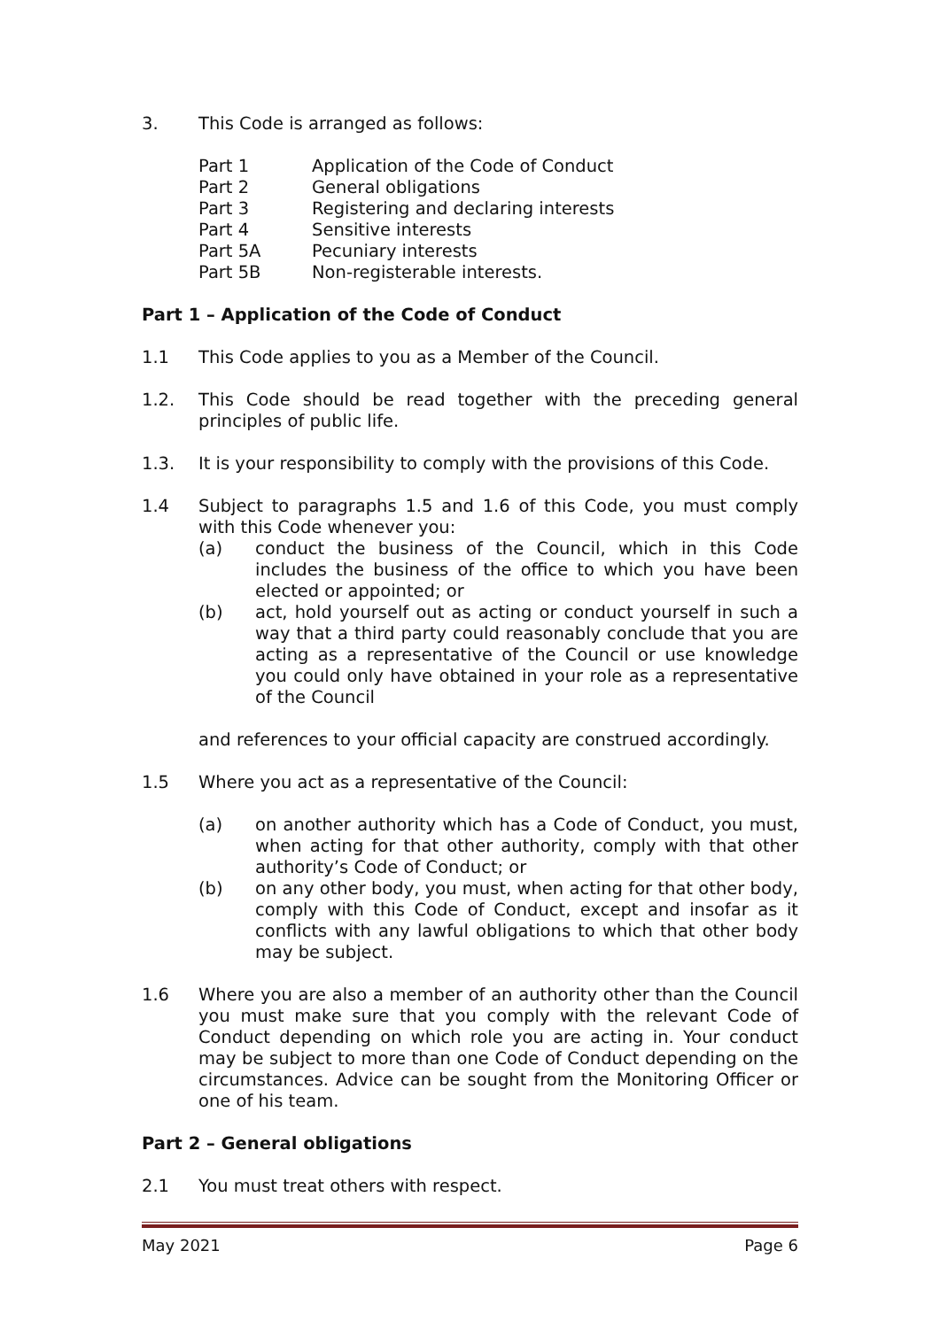3. This Code is arranged as follows:
| Part 1 | Application of the Code of Conduct |
| Part 2 | General obligations |
| Part 3 | Registering and declaring interests |
| Part 4 | Sensitive interests |
| Part 5A | Pecuniary interests |
| Part 5B | Non-registerable interests. |
Part 1 – Application of the Code of Conduct
1.1 This Code applies to you as a Member of the Council.
1.2. This Code should be read together with the preceding general principles of public life.
1.3. It is your responsibility to comply with the provisions of this Code.
1.4 Subject to paragraphs 1.5 and 1.6 of this Code, you must comply with this Code whenever you:
(a) conduct the business of the Council, which in this Code includes the business of the office to which you have been elected or appointed; or
(b) act, hold yourself out as acting or conduct yourself in such a way that a third party could reasonably conclude that you are acting as a representative of the Council or use knowledge you could only have obtained in your role as a representative of the Council
and references to your official capacity are construed accordingly.
1.5 Where you act as a representative of the Council:
(a) on another authority which has a Code of Conduct, you must, when acting for that other authority, comply with that other authority’s Code of Conduct; or
(b) on any other body, you must, when acting for that other body, comply with this Code of Conduct, except and insofar as it conflicts with any lawful obligations to which that other body may be subject.
1.6 Where you are also a member of an authority other than the Council you must make sure that you comply with the relevant Code of Conduct depending on which role you are acting in. Your conduct may be subject to more than one Code of Conduct depending on the circumstances. Advice can be sought from the Monitoring Officer or one of his team.
Part 2 – General obligations
2.1 You must treat others with respect.
May 2021 Page 6